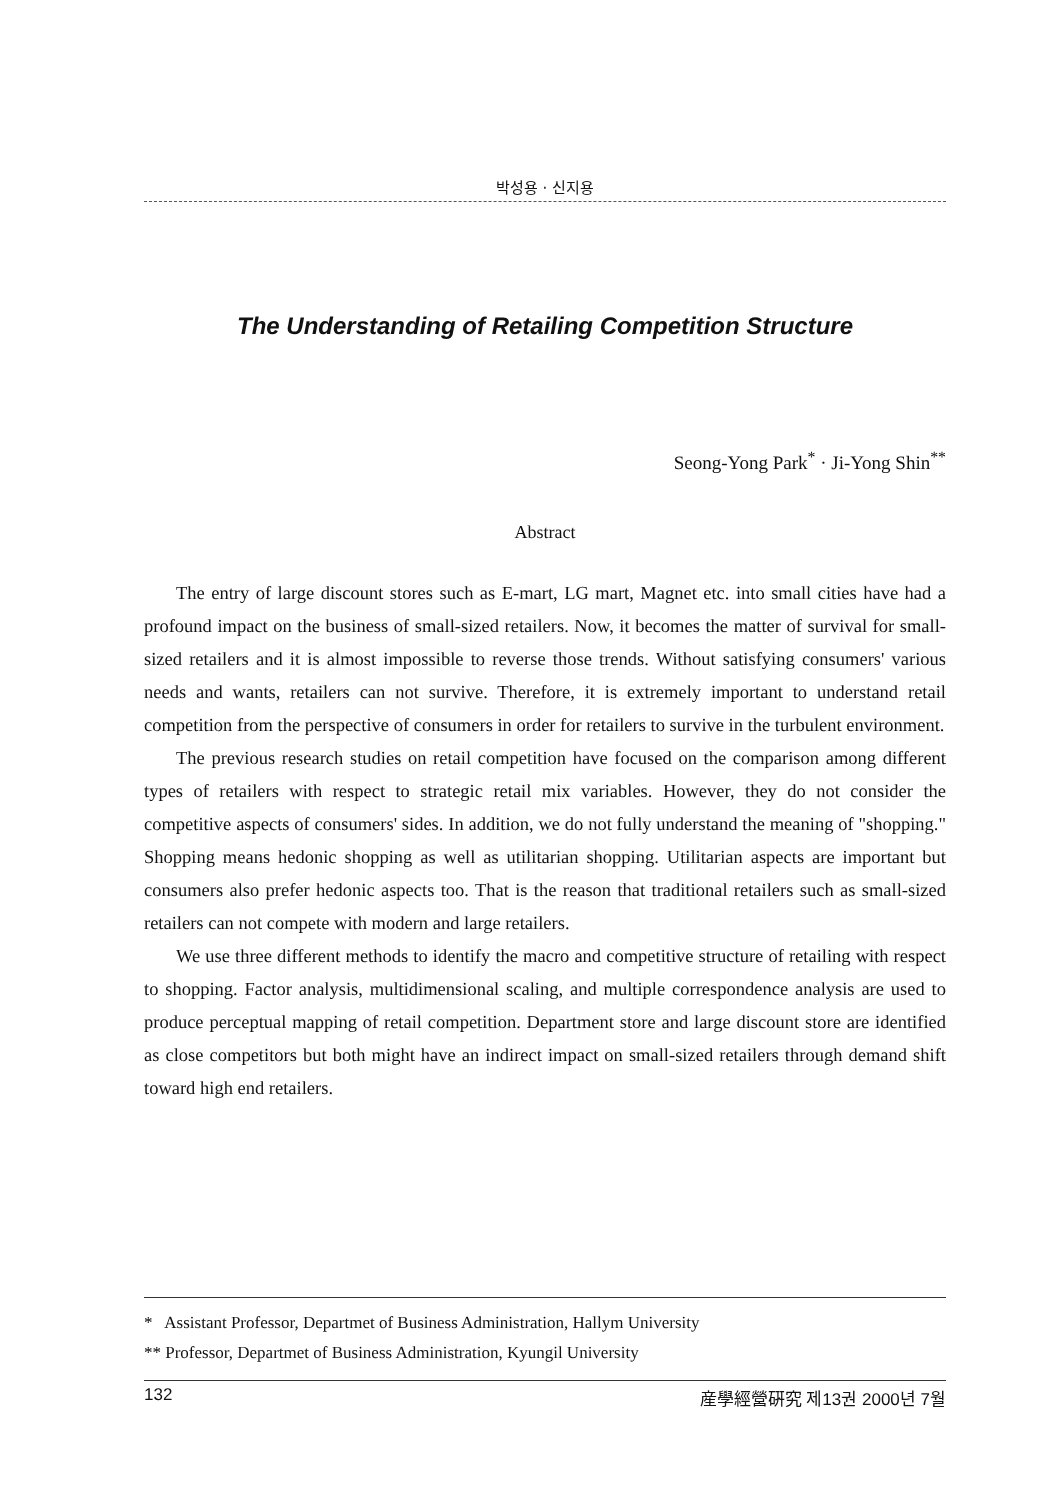박성용 · 신지용
The Understanding of Retailing Competition Structure
Seong-Yong Park<sup>*</sup> · Ji-Yong Shin<sup>**</sup>
Abstract
The entry of large discount stores such as E-mart, LG mart, Magnet etc. into small cities have had a profound impact on the business of small-sized retailers. Now, it becomes the matter of survival for small-sized retailers and it is almost impossible to reverse those trends. Without satisfying consumers' various needs and wants, retailers can not survive. Therefore, it is extremely important to understand retail competition from the perspective of consumers in order for retailers to survive in the turbulent environment.
The previous research studies on retail competition have focused on the comparison among different types of retailers with respect to strategic retail mix variables. However, they do not consider the competitive aspects of consumers' sides. In addition, we do not fully understand the meaning of "shopping." Shopping means hedonic shopping as well as utilitarian shopping. Utilitarian aspects are important but consumers also prefer hedonic aspects too. That is the reason that traditional retailers such as small-sized retailers can not compete with modern and large retailers.
We use three different methods to identify the macro and competitive structure of retailing with respect to shopping. Factor analysis, multidimensional scaling, and multiple correspondence analysis are used to produce perceptual mapping of retail competition. Department store and large discount store are identified as close competitors but both might have an indirect impact on small-sized retailers through demand shift toward high end retailers.
* Assistant Professor, Departmet of Business Administration, Hallym University
** Professor, Departmet of Business Administration, Kyungil University
132 産學經營硏究 제13권 2000년 7월